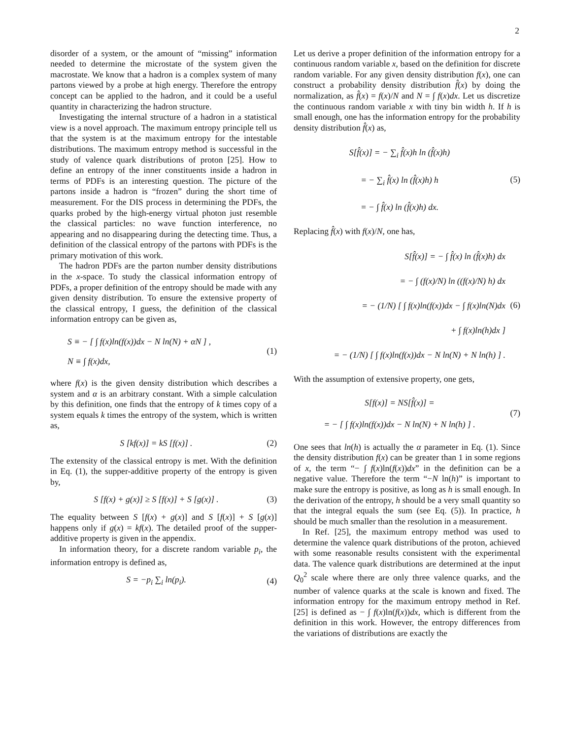2
disorder of a system, or the amount of “missing” information needed to determine the microstate of the system given the macrostate. We know that a hadron is a complex system of many partons viewed by a probe at high energy. Therefore the entropy concept can be applied to the hadron, and it could be a useful quantity in characterizing the hadron structure.
Investigating the internal structure of a hadron in a statistical view is a novel approach. The maximum entropy principle tell us that the system is at the maximum entropy for the intestable distributions. The maximum entropy method is successful in the study of valence quark distributions of proton [25]. How to define an entropy of the inner constituents inside a hadron in terms of PDFs is an interesting question. The picture of the partons inside a hadron is “frozen” during the short time of measurement. For the DIS process in determining the PDFs, the quarks probed by the high-energy virtual photon just resemble the classical particles: no wave function interference, no appearing and no disappearing during the detecting time. Thus, a definition of the classical entropy of the partons with PDFs is the primary motivation of this work.
The hadron PDFs are the parton number density distributions in the x-space. To study the classical information entropy of PDFs, a proper definition of the entropy should be made with any given density distribution. To ensure the extensive property of the classical entropy, I guess, the definition of the classical information entropy can be given as,
S ≡ − [ ∫ f(x)ln(f(x))dx − N ln(N) + αN ] ,
N ≡ ∫ f(x)dx,
(1)
where f(x) is the given density distribution which describes a system and α is an arbitrary constant. With a simple calculation by this definition, one finds that the entropy of k times copy of a system equals k times the entropy of the system, which is written as,
S [kf(x)] = kS [f(x)] .
(2)
The extensity of the classical entropy is met. With the definition in Eq. (1), the supper-additive property of the entropy is given by,
S [f(x) + g(x)] ≥ S [f(x)] + S [g(x)] .
(3)
The equality between S [f(x) + g(x)] and S [f(x)] + S [g(x)] happens only if g(x) = kf(x). The detailed proof of the supper-additive property is given in the appendix.
In information theory, for a discrete random variable p<sub>i</sub>, the information entropy is defined as,
S = −p<sub>i</sub> ∑<sub>i</sub> ln(p<sub>i</sub>).
(4)
Let us derive a proper definition of the information entropy for a continuous random variable x, based on the definition for discrete random variable. For any given density distribution f(x), one can construct a probability density distribution f̂(x) by doing the normalization, as f̂(x) = f(x)/N and N = ∫ f(x)dx. Let us discretize the continuous random variable x with tiny bin width h. If h is small enough, one has the information entropy for the probability density distribution f̂(x) as,
S[f̂(x)] = − ∑<sub>i</sub> f̂(x)h ln (f̂(x)h)
= − ∑<sub>i</sub> f̂(x) ln (f̂(x)h) h
= − ∫ f̂(x) ln (f̂(x)h) dx.
(5)
Replacing f̂(x) with f(x)/N, one has,
S[f̂(x)] = − ∫ f̂(x) ln (f̂(x)h) dx
= − ∫ (f(x)/N) ln ((f(x)/N) h) dx
= − (1/N) [ ∫ f(x)ln(f(x))dx − ∫ f(x)ln(N)dx
+ ∫ f(x)ln(h)dx ]
= − (1/N) [ ∫ f(x)ln(f(x))dx − N ln(N) + N ln(h) ] .
(6)
With the assumption of extensive property, one gets,
S[f(x)] = NS[f̂(x)] =
= − [ ∫ f(x)ln(f(x))dx − N ln(N) + N ln(h) ] .
(7)
One sees that ln(h) is actually the α parameter in Eq. (1). Since the density distribution f(x) can be greater than 1 in some regions of x, the term “− ∫ f(x)ln(f(x))dx” in the definition can be a negative value. Therefore the term “−N ln(h)” is important to make sure the entropy is positive, as long as h is small enough. In the derivation of the entropy, h should be a very small quantity so that the integral equals the sum (see Eq. (5)). In practice, h should be much smaller than the resolution in a measurement.
In Ref. [25], the maximum entropy method was used to determine the valence quark distributions of the proton, achieved with some reasonable results consistent with the experimental data. The valence quark distributions are determined at the input Q<sub>0</sub><sup>2</sup> scale where there are only three valence quarks, and the number of valence quarks at the scale is known and fixed. The information entropy for the maximum entropy method in Ref. [25] is defined as − ∫ f(x)ln(f(x))dx, which is different from the definition in this work. However, the entropy differences from the variations of distributions are exactly the